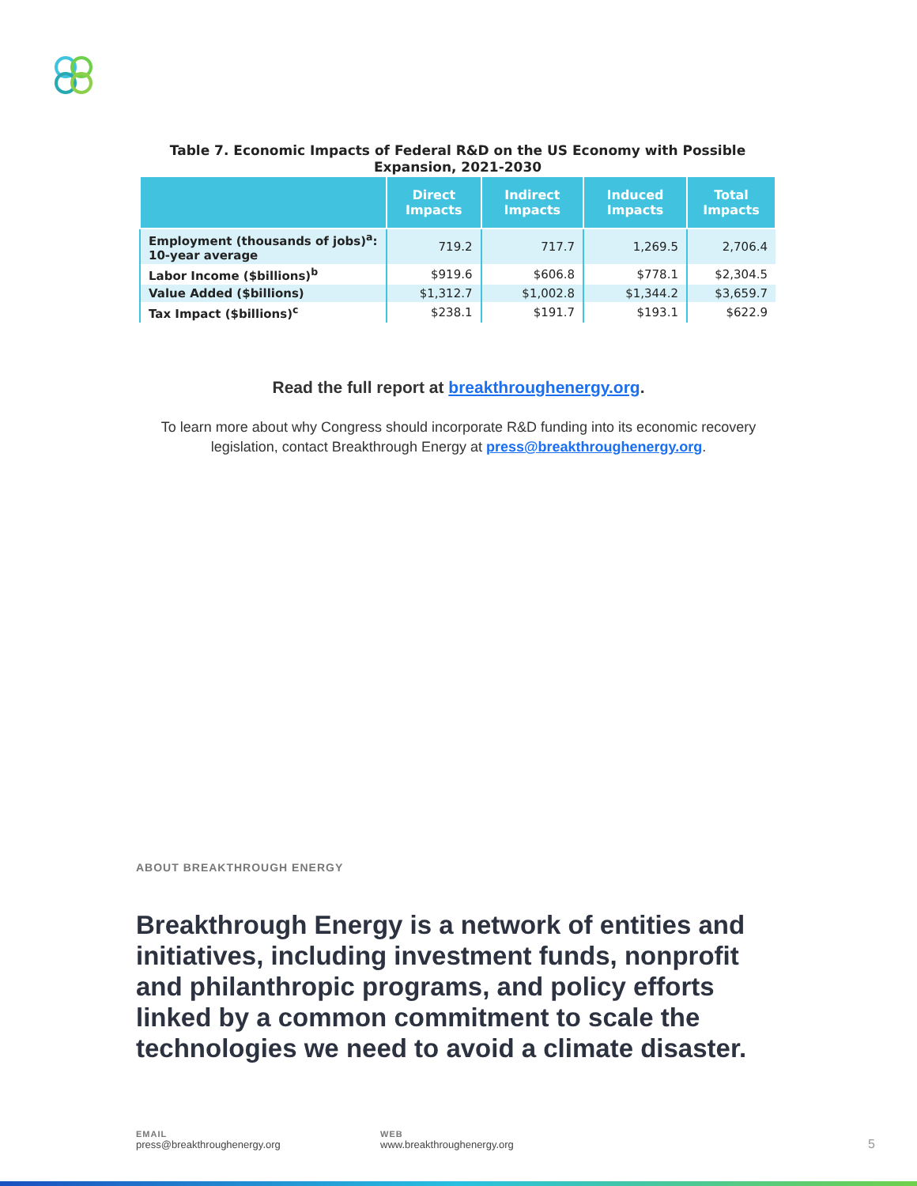Table 7. Economic Impacts of Federal R&D on the US Economy with Possible Expansion, 2021-2030
| | Direct Impacts | Indirect Impacts | Induced Impacts | Total Impacts |
| --- | --- | --- | --- | --- |
| Employment (thousands of jobs)<sup>a</sup>: 10-year average | 719.2 | 717.7 | 1,269.5 | 2,706.4 |
| Labor Income ($billions)<sup>b</sup> | $919.6 | $606.8 | $778.1 | $2,304.5 |
| Value Added ($billions) | $1,312.7 | $1,002.8 | $1,344.2 | $3,659.7 |
| Tax Impact ($billions)<sup>c</sup> | $238.1 | $191.7 | $193.1 | $622.9 |
Read the full report at breakthroughenergy.org.
To learn more about why Congress should incorporate R&D funding into its economic recovery
legislation, contact Breakthrough Energy at press@breakthroughenergy.org.
ABOUT BREAKTHROUGH ENERGY
Breakthrough Energy is a network of entities and initiatives, including investment funds, nonprofit and philanthropic programs, and policy efforts linked by a common commitment to scale the technologies we need to avoid a climate disaster.
EMAIL
press@breakthroughenergy.org
WEB
www.breakthroughenergy.org
5